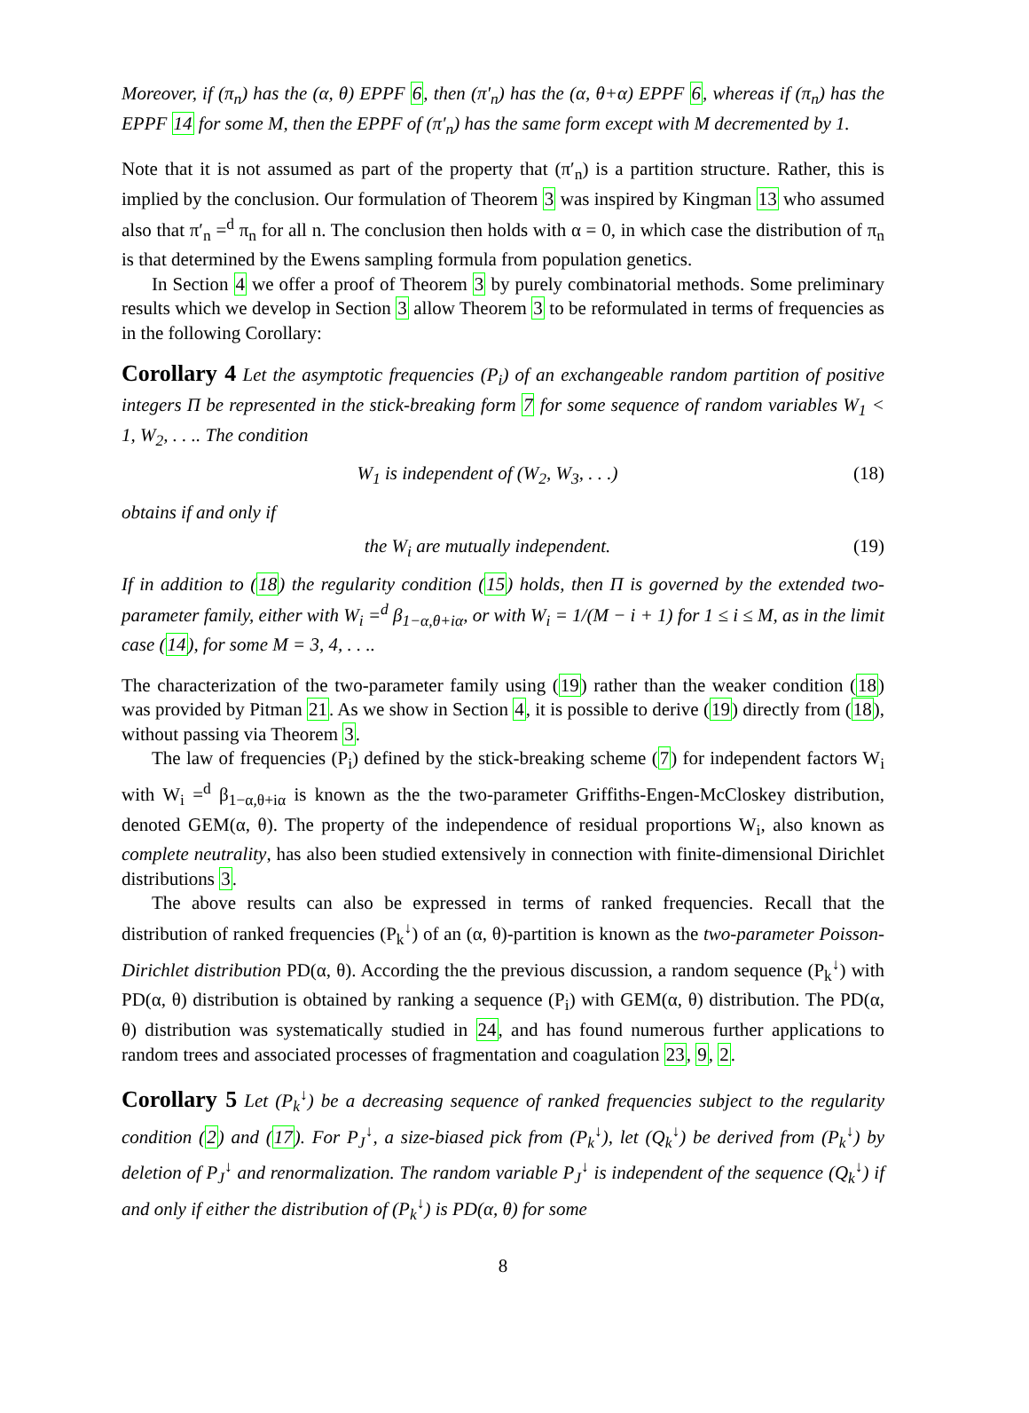Moreover, if (π<sub>n</sub>) has the (α, θ) EPPF 6, then (π′<sub>n</sub>) has the (α, θ+α) EPPF 6, whereas if (π<sub>n</sub>) has the EPPF 14 for some M, then the EPPF of (π′<sub>n</sub>) has the same form except with M decremented by 1.
Note that it is not assumed as part of the property that (π′<sub>n</sub>) is a partition structure. Rather, this is implied by the conclusion. Our formulation of Theorem 3 was inspired by Kingman 13 who assumed also that π′<sub>n</sub> =<sup>d</sup> π<sub>n</sub> for all n. The conclusion then holds with α = 0, in which case the distribution of π<sub>n</sub> is that determined by the Ewens sampling formula from population genetics.
In Section 4 we offer a proof of Theorem 3 by purely combinatorial methods. Some preliminary results which we develop in Section 3 allow Theorem 3 to be reformulated in terms of frequencies as in the following Corollary:
Corollary 4 Let the asymptotic frequencies (P<sub>i</sub>) of an exchangeable random partition of positive integers Π be represented in the stick-breaking form 7 for some sequence of random variables W<sub>1</sub> < 1, W<sub>2</sub>, . . .. The condition
W<sub>1</sub> is independent of (W<sub>2</sub>, W<sub>3</sub>, . . .) (18)
obtains if and only if
the W<sub>i</sub> are mutually independent. (19)
If in addition to (18) the regularity condition (15) holds, then Π is governed by the extended two-parameter family, either with W<sub>i</sub> =<sup>d</sup> β<sub>1−α,θ+iα</sub>, or with W<sub>i</sub> = 1/(M − i + 1) for 1 ≤ i ≤ M, as in the limit case (14), for some M = 3, 4, . . ..
The characterization of the two-parameter family using (19) rather than the weaker condition (18) was provided by Pitman 21. As we show in Section 4, it is possible to derive (19) directly from (18), without passing via Theorem 3.
The law of frequencies (P<sub>i</sub>) defined by the stick-breaking scheme (7) for independent factors W<sub>i</sub> with W<sub>i</sub> =<sup>d</sup> β<sub>1−α,θ+iα</sub> is known as the the two-parameter Griffiths-Engen-McCloskey distribution, denoted GEM(α, θ). The property of the independence of residual proportions W<sub>i</sub>, also known as complete neutrality, has also been studied extensively in connection with finite-dimensional Dirichlet distributions 3.
The above results can also be expressed in terms of ranked frequencies. Recall that the distribution of ranked frequencies (P<sub>k</sub><sup>↓</sup>) of an (α, θ)-partition is known as the two-parameter Poisson-Dirichlet distribution PD(α, θ). According the the previous discussion, a random sequence (P<sub>k</sub><sup>↓</sup>) with PD(α, θ) distribution is obtained by ranking a sequence (P<sub>i</sub>) with GEM(α, θ) distribution. The PD(α, θ) distribution was systematically studied in 24, and has found numerous further applications to random trees and associated processes of fragmentation and coagulation 23, 9, 2.
Corollary 5 Let (P<sub>k</sub><sup>↓</sup>) be a decreasing sequence of ranked frequencies subject to the regularity condition (2) and (17). For P<sub>J</sub><sup>↓</sup>, a size-biased pick from (P<sub>k</sub><sup>↓</sup>), let (Q<sub>k</sub><sup>↓</sup>) be derived from (P<sub>k</sub><sup>↓</sup>) by deletion of P<sub>J</sub><sup>↓</sup> and renormalization. The random variable P<sub>J</sub><sup>↓</sup> is independent of the sequence (Q<sub>k</sub><sup>↓</sup>) if and only if either the distribution of (P<sub>k</sub><sup>↓</sup>) is PD(α, θ) for some
8